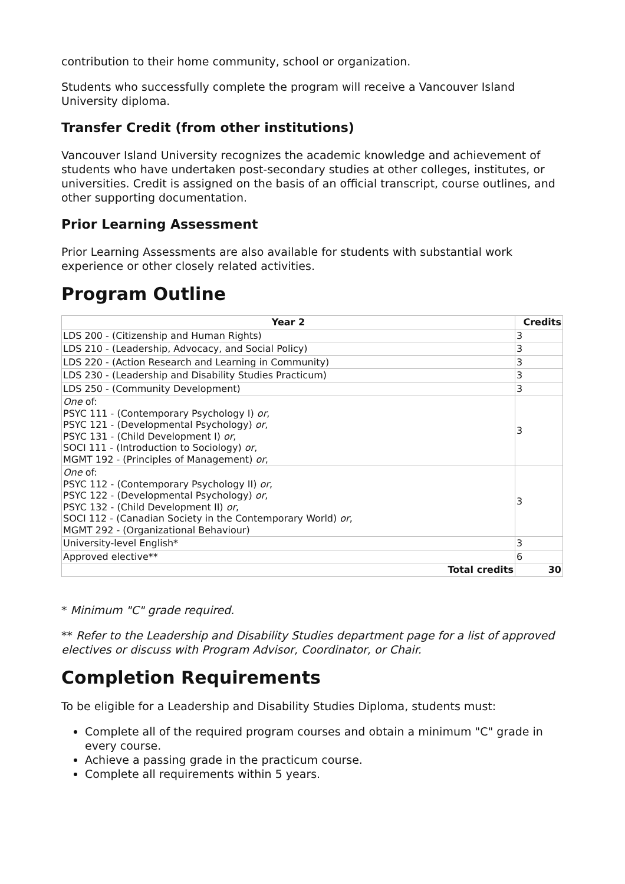contribution to their home community, school or organization.
Students who successfully complete the program will receive a Vancouver Island University diploma.
Transfer Credit (from other institutions)
Vancouver Island University recognizes the academic knowledge and achievement of students who have undertaken post-secondary studies at other colleges, institutes, or universities. Credit is assigned on the basis of an official transcript, course outlines, and other supporting documentation.
Prior Learning Assessment
Prior Learning Assessments are also available for students with substantial work experience or other closely related activities.
Program Outline
| Year 2 | Credits |
| --- | --- |
| LDS 200 - (Citizenship and Human Rights) | 3 |
| LDS 210 - (Leadership, Advocacy, and Social Policy) | 3 |
| LDS 220 - (Action Research and Learning in Community) | 3 |
| LDS 230 - (Leadership and Disability Studies Practicum) | 3 |
| LDS 250 - (Community Development) | 3 |
| One of: PSYC 111 - (Contemporary Psychology I) or , PSYC 121 - (Developmental Psychology) or , PSYC 131 - (Child Development I) or , SOCI 111 - (Introduction to Sociology) or , MGMT 192 - (Principles of Management) or , | 3 |
| One of: PSYC 112 - (Contemporary Psychology II) or , PSYC 122 - (Developmental Psychology) or , PSYC 132 - (Child Development II) or , SOCI 112 - (Canadian Society in the Contemporary World) or , MGMT 292 - (Organizational Behaviour) | 3 |
| University-level English* | 3 |
| Approved elective** | 6 |
| Total credits | 30 |
* Minimum "C" grade required.
** Refer to the Leadership and Disability Studies department page for a list of approved electives or discuss with Program Advisor, Coordinator, or Chair.
Completion Requirements
To be eligible for a Leadership and Disability Studies Diploma, students must:
Complete all of the required program courses and obtain a minimum "C" grade in every course.
Achieve a passing grade in the practicum course.
Complete all requirements within 5 years.